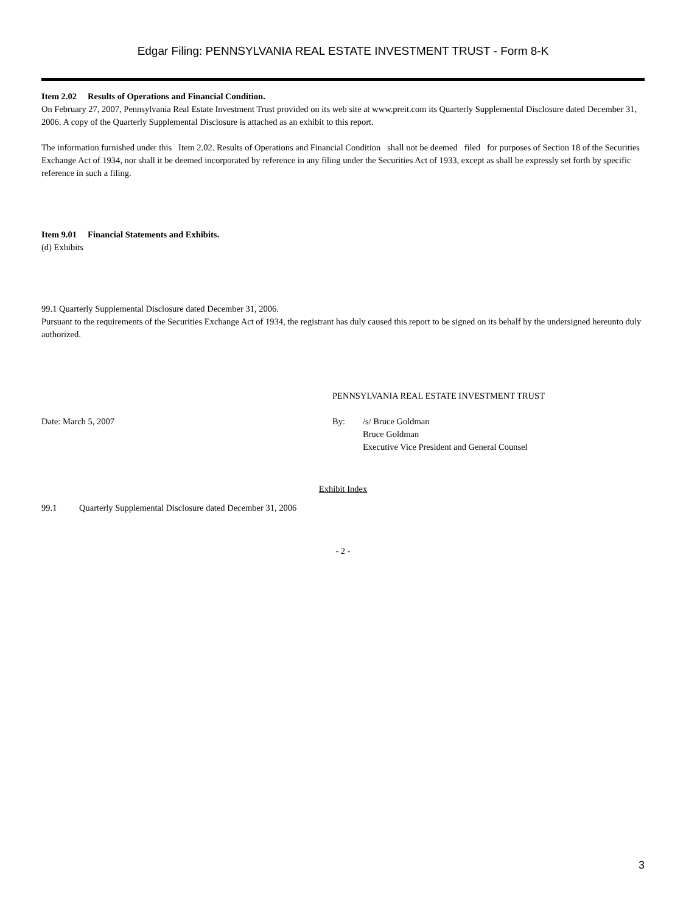Edgar Filing: PENNSYLVANIA REAL ESTATE INVESTMENT TRUST - Form 8-K
Item 2.02 Results of Operations and Financial Condition.
On February 27, 2007, Pennsylvania Real Estate Investment Trust provided on its web site at www.preit.com its Quarterly Supplemental Disclosure dated December 31, 2006. A copy of the Quarterly Supplemental Disclosure is attached as an exhibit to this report.
The information furnished under this Item 2.02. Results of Operations and Financial Condition shall not be deemed filed for purposes of Section 18 of the Securities Exchange Act of 1934, nor shall it be deemed incorporated by reference in any filing under the Securities Act of 1933, except as shall be expressly set forth by specific reference in such a filing.
Item 9.01 Financial Statements and Exhibits.
(d) Exhibits
99.1 Quarterly Supplemental Disclosure dated December 31, 2006.
Pursuant to the requirements of the Securities Exchange Act of 1934, the registrant has duly caused this report to be signed on its behalf by the undersigned hereunto duly authorized.
PENNSYLVANIA REAL ESTATE INVESTMENT TRUST
Date: March 5, 2007 By: /s/ Bruce Goldman
Bruce Goldman
Executive Vice President and General Counsel
Exhibit Index
99.1 Quarterly Supplemental Disclosure dated December 31, 2006
- 2 -
3